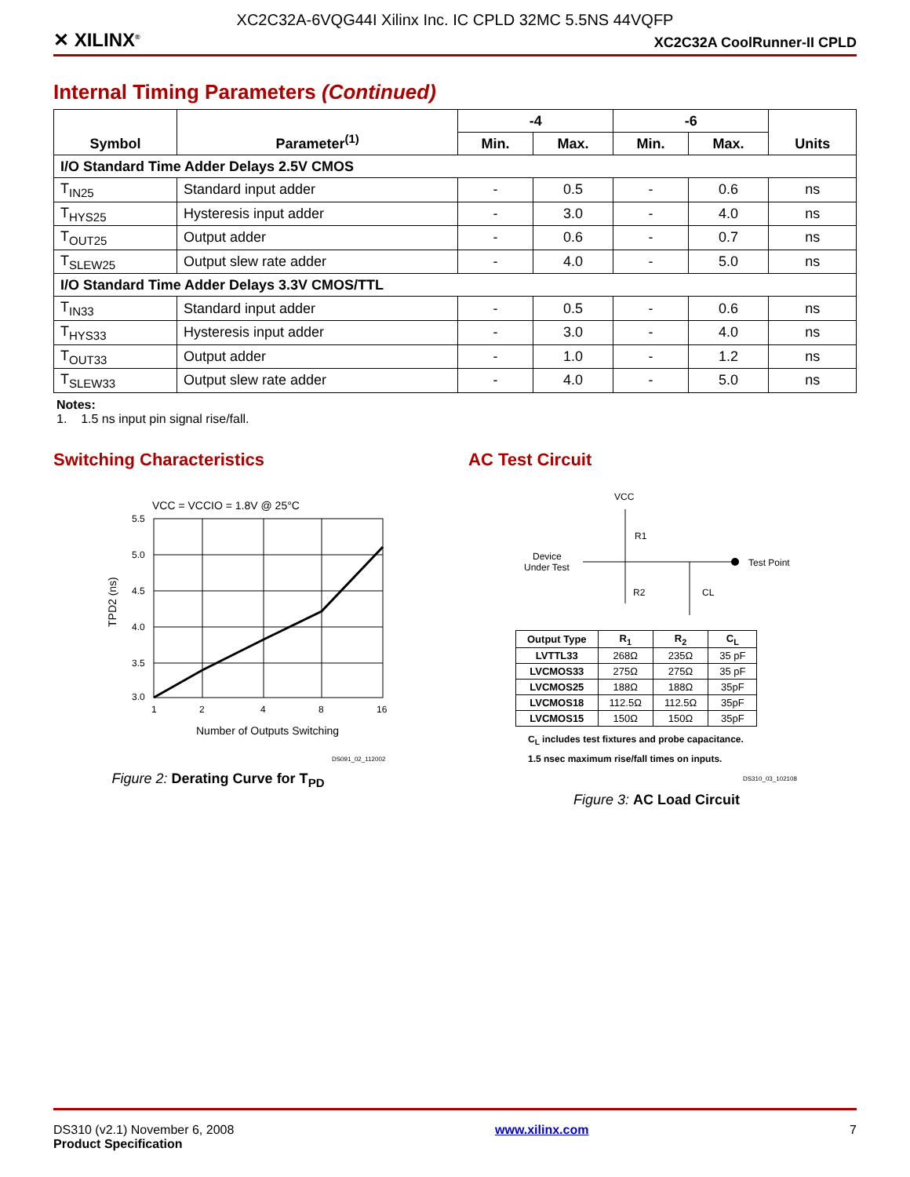XC2C32A-6VQG44I Xilinx Inc. IC CPLD 32MC 5.5NS 44VQFP
✕ XILINX<sup>®</sup> XC2C32A CoolRunner-II CPLD
Internal Timing Parameters (Continued)
| Symbol | Parameter<sup>(1)</sup> | -4 | | -6 | | Units |
| --- | --- | --- | --- | --- | --- | --- |
| | | Min. | Max. | Min. | Max. | |
| I/O Standard Time Adder Delays 2.5V CMOS | | | | | | |
| T<sub>IN25</sub> | Standard input adder | - | 0.5 | - | 0.6 | ns |
| T<sub>HYS25</sub> | Hysteresis input adder | - | 3.0 | - | 4.0 | ns |
| T<sub>OUT25</sub> | Output adder | - | 0.6 | - | 0.7 | ns |
| T<sub>SLEW25</sub> | Output slew rate adder | - | 4.0 | - | 5.0 | ns |
| I/O Standard Time Adder Delays 3.3V CMOS/TTL | | | | | | |
| T<sub>IN33</sub> | Standard input adder | - | 0.5 | - | 0.6 | ns |
| T<sub>HYS33</sub> | Hysteresis input adder | - | 3.0 | - | 4.0 | ns |
| T<sub>OUT33</sub> | Output adder | - | 1.0 | - | 1.2 | ns |
| T<sub>SLEW33</sub> | Output slew rate adder | - | 4.0 | - | 5.0 | ns |
Notes:
1. 1.5 ns input pin signal rise/fall.
Switching Characteristics
VCC = VCCIO = 1.8V @ 25°C
5.5
5.0
4.5
4.0
3.5
3.0
1
2
4
8
16
Number of Outputs Switching
TPD2 (ns)
DS091_02_112002
Figure 2: Derating Curve for T<sub>PD</sub>
AC Test Circuit
VCC
R1
R2
CL
Device
Under Test
Test Point
| Output Type | R<sub>1</sub> | R<sub>2</sub> | C<sub>L</sub> |
| --- | --- | --- | --- |
| LVTTL33 | 268Ω | 235Ω | 35 pF |
| LVCMOS33 | 275Ω | 275Ω | 35 pF |
| LVCMOS25 | 188Ω | 188Ω | 35pF |
| LVCMOS18 | 112.5Ω | 112.5Ω | 35pF |
| LVCMOS15 | 150Ω | 150Ω | 35pF |
C<sub>L</sub> includes test fixtures and probe capacitance.
1.5 nsec maximum rise/fall times on inputs.
DS310_03_102108
Figure 3: AC Load Circuit
DS310 (v2.1) November 6, 2008
Product Specification
www.xilinx.com 7